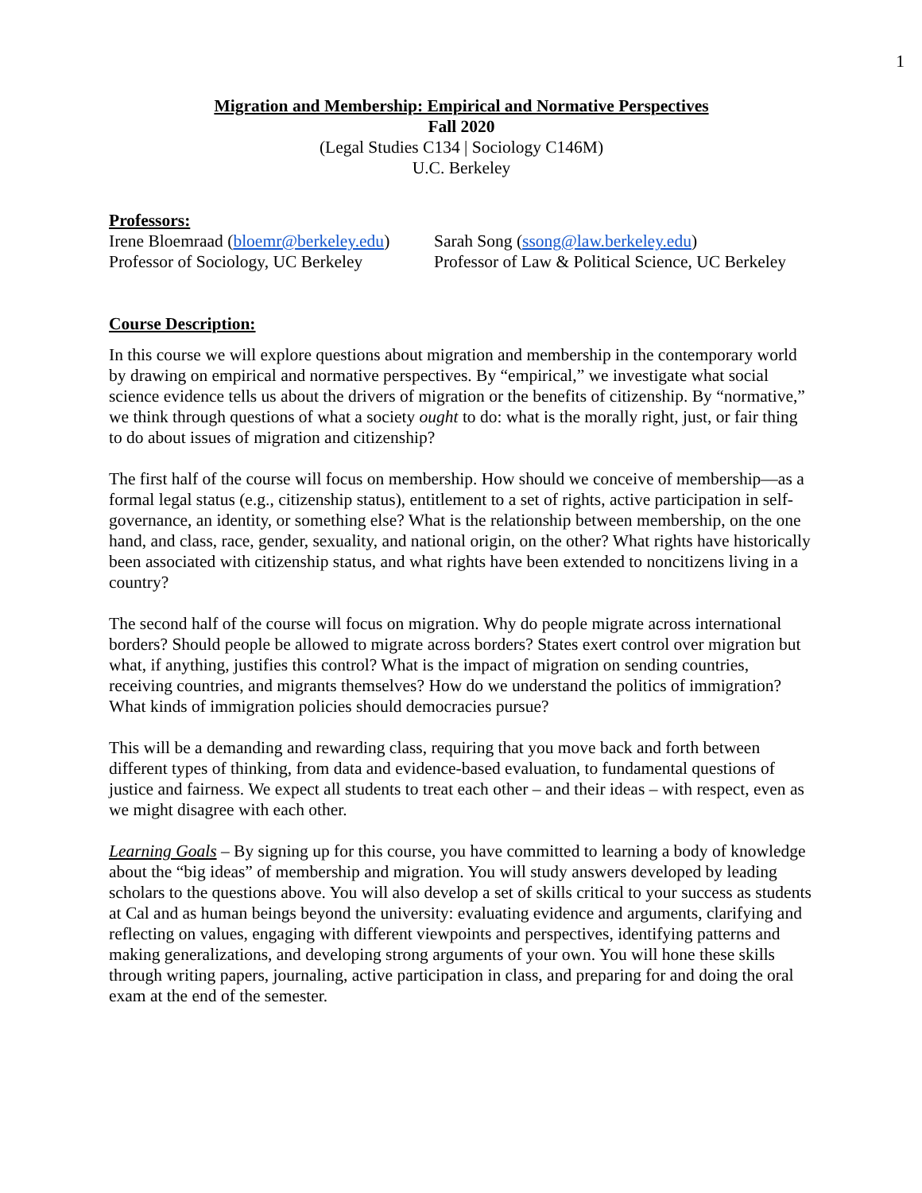1
Migration and Membership: Empirical and Normative Perspectives
Fall 2020
(Legal Studies C134 | Sociology C146M)
U.C. Berkeley
Professors:
Irene Bloemraad (bloemr@berkeley.edu)
Professor of Sociology, UC Berkeley
Sarah Song (ssong@law.berkeley.edu)
Professor of Law & Political Science, UC Berkeley
Course Description:
In this course we will explore questions about migration and membership in the contemporary world by drawing on empirical and normative perspectives. By “empirical,” we investigate what social science evidence tells us about the drivers of migration or the benefits of citizenship. By “normative,” we think through questions of what a society ought to do: what is the morally right, just, or fair thing to do about issues of migration and citizenship?
The first half of the course will focus on membership. How should we conceive of membership—as a formal legal status (e.g., citizenship status), entitlement to a set of rights, active participation in self-governance, an identity, or something else? What is the relationship between membership, on the one hand, and class, race, gender, sexuality, and national origin, on the other? What rights have historically been associated with citizenship status, and what rights have been extended to noncitizens living in a country?
The second half of the course will focus on migration. Why do people migrate across international borders? Should people be allowed to migrate across borders? States exert control over migration but what, if anything, justifies this control? What is the impact of migration on sending countries, receiving countries, and migrants themselves? How do we understand the politics of immigration? What kinds of immigration policies should democracies pursue?
This will be a demanding and rewarding class, requiring that you move back and forth between different types of thinking, from data and evidence-based evaluation, to fundamental questions of justice and fairness. We expect all students to treat each other – and their ideas – with respect, even as we might disagree with each other.
Learning Goals – By signing up for this course, you have committed to learning a body of knowledge about the “big ideas” of membership and migration. You will study answers developed by leading scholars to the questions above. You will also develop a set of skills critical to your success as students at Cal and as human beings beyond the university: evaluating evidence and arguments, clarifying and reflecting on values, engaging with different viewpoints and perspectives, identifying patterns and making generalizations, and developing strong arguments of your own. You will hone these skills through writing papers, journaling, active participation in class, and preparing for and doing the oral exam at the end of the semester.